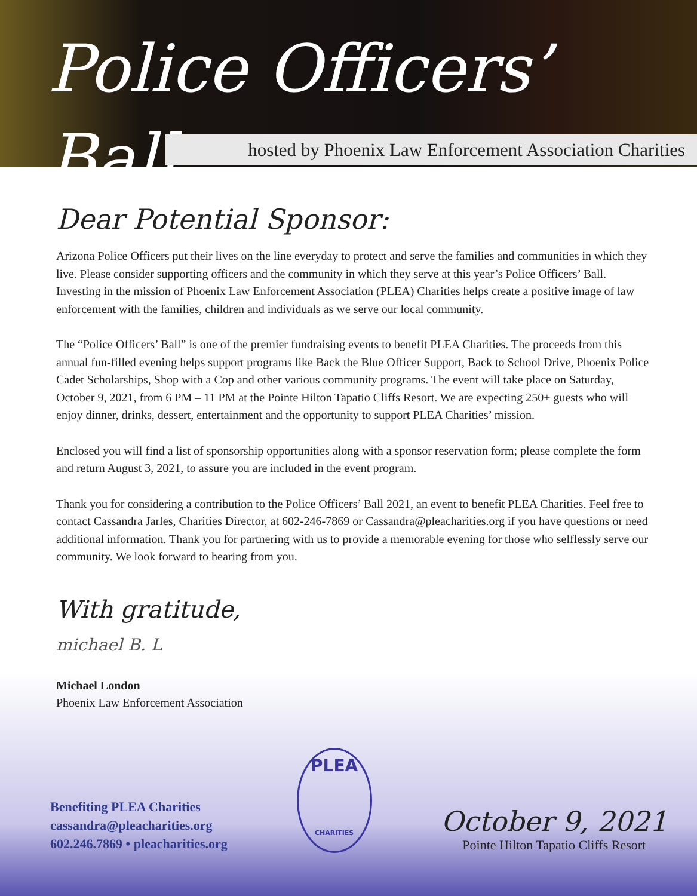Police Officers’ Ball
hosted by Phoenix Law Enforcement Association Charities
Dear Potential Sponsor:
Arizona Police Officers put their lives on the line everyday to protect and serve the families and communities in which they live. Please consider supporting officers and the community in which they serve at this year’s Police Officers’ Ball. Investing in the mission of Phoenix Law Enforcement Association (PLEA) Charities helps create a positive image of law enforcement with the families, children and individuals as we serve our local community.
The “Police Officers’ Ball” is one of the premier fundraising events to benefit PLEA Charities. The proceeds from this annual fun-filled evening helps support programs like Back the Blue Officer Support, Back to School Drive, Phoenix Police Cadet Scholarships, Shop with a Cop and other various community programs. The event will take place on Saturday, October 9, 2021, from 6 PM – 11 PM at the Pointe Hilton Tapatio Cliffs Resort. We are expecting 250+ guests who will enjoy dinner, drinks, dessert, entertainment and the opportunity to support PLEA Charities’ mission.
Enclosed you will find a list of sponsorship opportunities along with a sponsor reservation form; please complete the form and return August 3, 2021, to assure you are included in the event program.
Thank you for considering a contribution to the Police Officers’ Ball 2021, an event to benefit PLEA Charities. Feel free to contact Cassandra Jarles, Charities Director, at 602-246-7869 or Cassandra@pleacharities.org if you have questions or need additional information. Thank you for partnering with us to provide a memorable evening for those who selflessly serve our community. We look forward to hearing from you.
With gratitude,
michael B. L
Michael London
Phoenix Law Enforcement Association
Benefiting PLEA Charities
cassandra@pleacharities.org
602.246.7869 • pleacharities.org
PLEA
CHARITIES
October 9, 2021
Pointe Hilton Tapatio Cliffs Resort